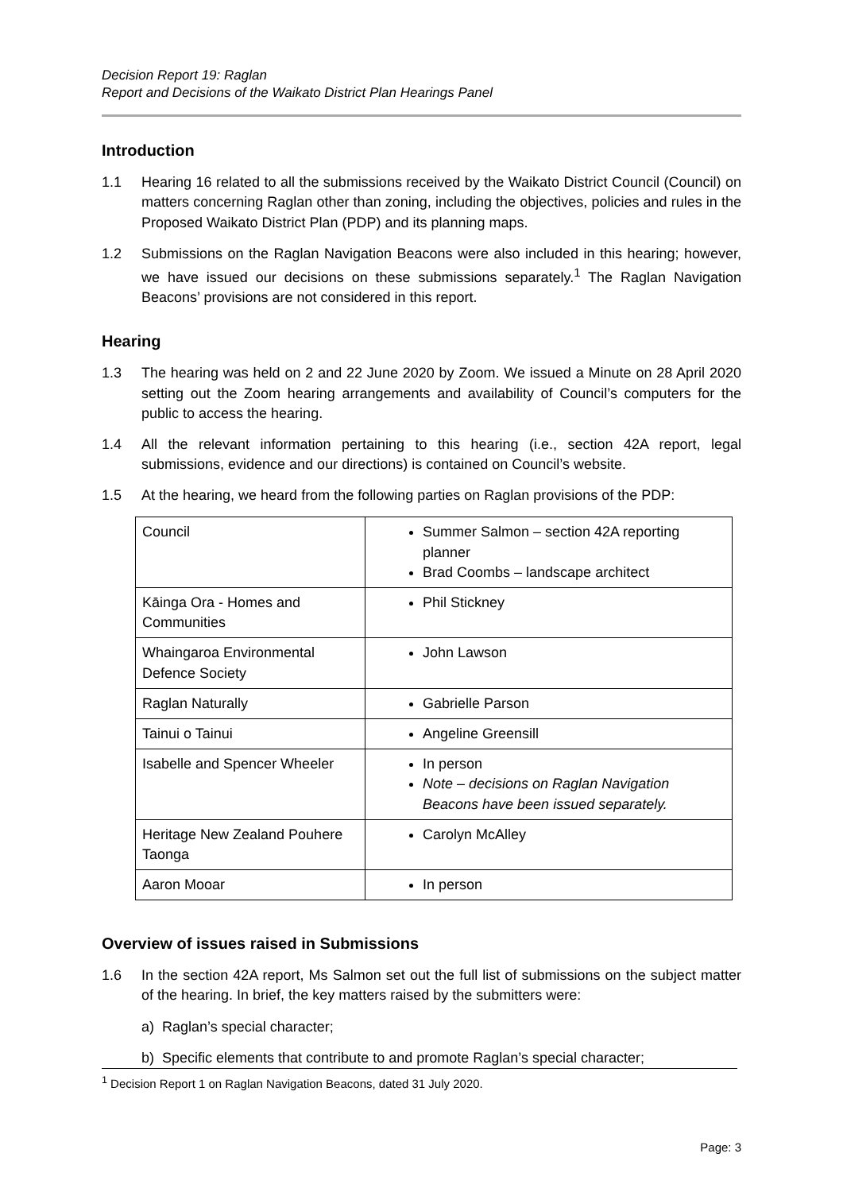Decision Report 19: Raglan
Report and Decisions of the Waikato District Plan Hearings Panel
Introduction
1.1 Hearing 16 related to all the submissions received by the Waikato District Council (Council) on matters concerning Raglan other than zoning, including the objectives, policies and rules in the Proposed Waikato District Plan (PDP) and its planning maps.
1.2 Submissions on the Raglan Navigation Beacons were also included in this hearing; however, we have issued our decisions on these submissions separately.<sup>1</sup> The Raglan Navigation Beacons’ provisions are not considered in this report.
Hearing
1.3 The hearing was held on 2 and 22 June 2020 by Zoom. We issued a Minute on 28 April 2020 setting out the Zoom hearing arrangements and availability of Council’s computers for the public to access the hearing.
1.4 All the relevant information pertaining to this hearing (i.e., section 42A report, legal submissions, evidence and our directions) is contained on Council’s website.
1.5 At the hearing, we heard from the following parties on Raglan provisions of the PDP:
| Council | Summer Salmon – section 42A reporting planner Brad Coombs – landscape architect |
| Kāinga Ora - Homes and Communities | Phil Stickney |
| Whaingaroa Environmental Defence Society | John Lawson |
| Raglan Naturally | Gabrielle Parson |
| Tainui o Tainui | Angeline Greensill |
| Isabelle and Spencer Wheeler | In person Note – decisions on Raglan Navigation Beacons have been issued separately. |
| Heritage New Zealand Pouhere Taonga | Carolyn McAlley |
| Aaron Mooar | In person |
Overview of issues raised in Submissions
1.6 In the section 42A report, Ms Salmon set out the full list of submissions on the subject matter of the hearing. In brief, the key matters raised by the submitters were:
a) Raglan’s special character;
b) Specific elements that contribute to and promote Raglan’s special character;
<sup>1</sup> Decision Report 1 on Raglan Navigation Beacons, dated 31 July 2020.
Page: 3